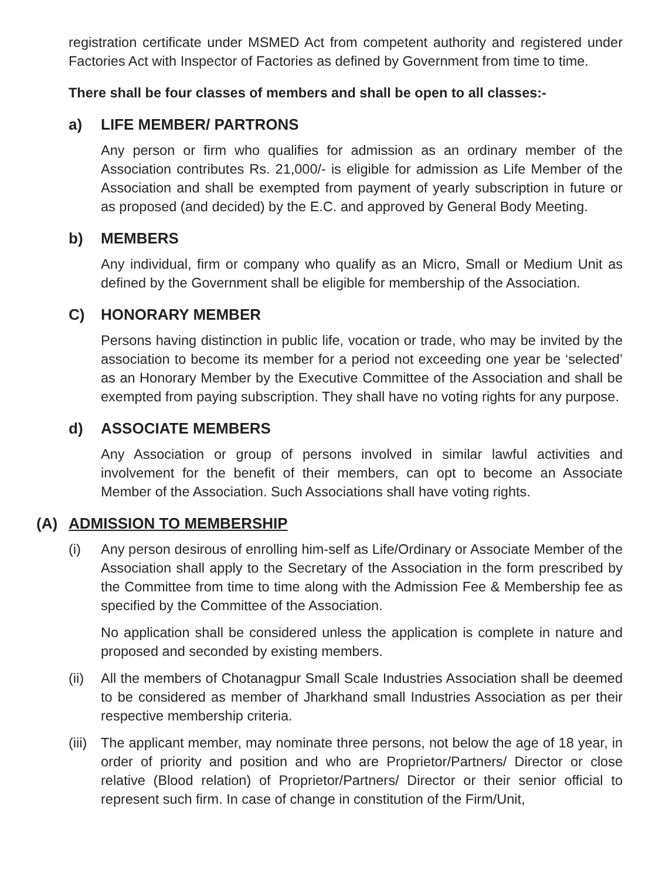registration certificate under MSMED Act from competent authority and registered under Factories Act with Inspector of Factories as defined by Government from time to time.
There shall be four classes of members and shall be open to all classes:-
a) LIFE MEMBER/ PARTRONS
Any person or firm who qualifies for admission as an ordinary member of the Association contributes Rs. 21,000/- is eligible for admission as Life Member of the Association and shall be exempted from payment of yearly subscription in future or as proposed (and decided) by the E.C. and approved by General Body Meeting.
b) MEMBERS
Any individual, firm or company who qualify as an Micro, Small or Medium Unit as defined by the Government shall be eligible for membership of the Association.
C) HONORARY MEMBER
Persons having distinction in public life, vocation or trade, who may be invited by the association to become its member for a period not exceeding one year be ‘selected’ as an Honorary Member by the Executive Committee of the Association and shall be exempted from paying subscription. They shall have no voting rights for any purpose.
d) ASSOCIATE MEMBERS
Any Association or group of persons involved in similar lawful activities and involvement for the benefit of their members, can opt to become an Associate Member of the Association. Such Associations shall have voting rights.
(A) ADMISSION TO MEMBERSHIP
(i) Any person desirous of enrolling him-self as Life/Ordinary or Associate Member of the Association shall apply to the Secretary of the Association in the form prescribed by the Committee from time to time along with the Admission Fee & Membership fee as specified by the Committee of the Association.
No application shall be considered unless the application is complete in nature and proposed and seconded by existing members.
(ii)
All the members of Chotanagpur Small Scale Industries Association shall be deemed to be considered as member of Jharkhand small Industries Association as per their respective membership criteria.
(iii)
The applicant member, may nominate three persons, not below the age of 18 year, in order of priority and position and who are Proprietor/Partners/ Director or close relative (Blood relation) of Proprietor/Partners/ Director or their senior official to represent such firm. In case of change in constitution of the Firm/Unit,